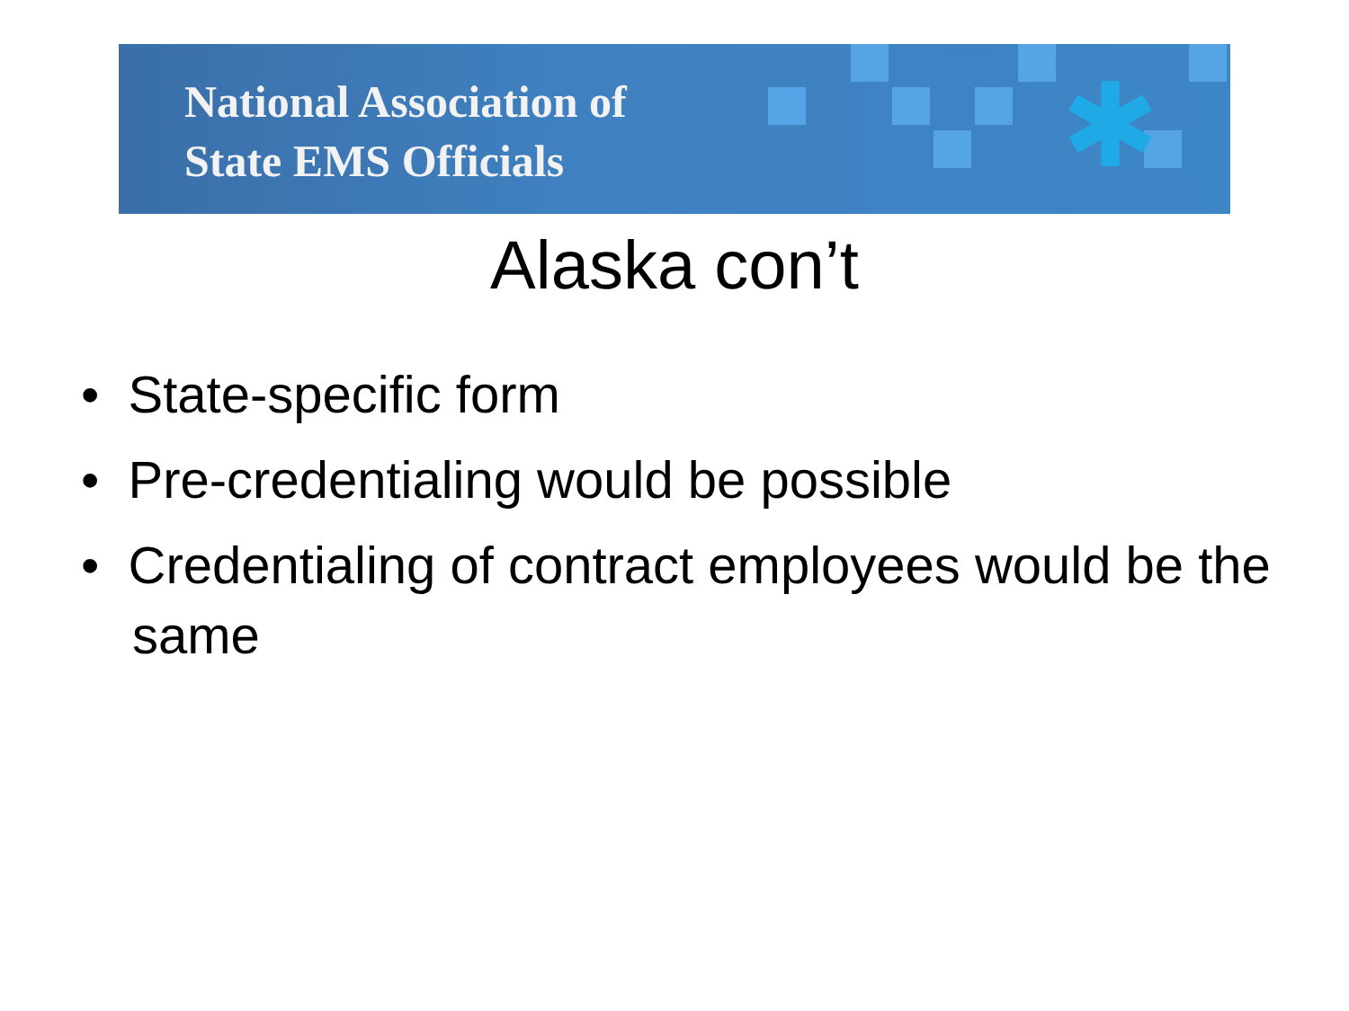National Association of
State EMS Officials
✱
Alaska con’t
• State-specific form
• Pre-credentialing would be possible
• Credentialing of contract employees would be the same